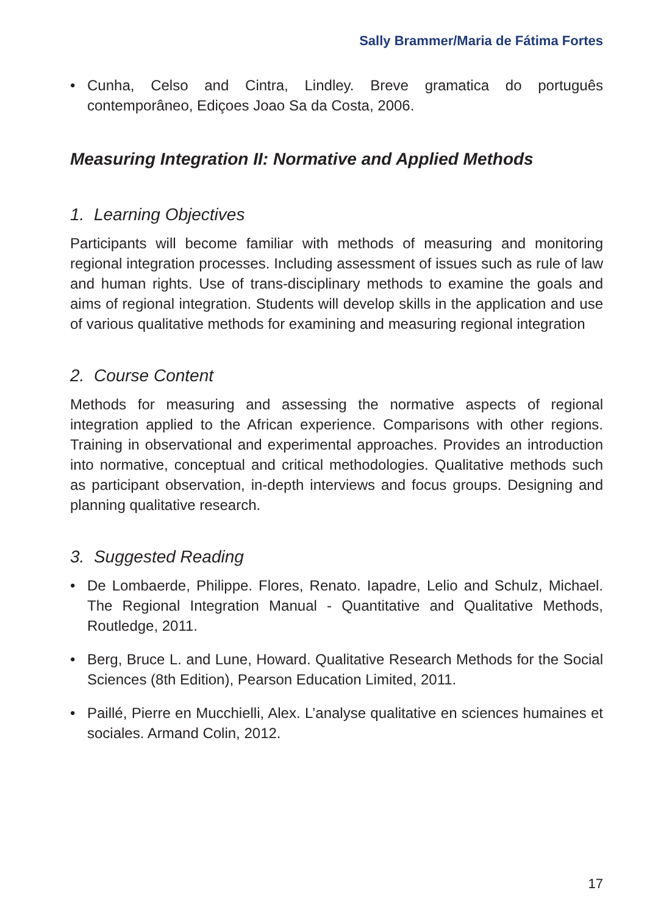Sally Brammer/Maria de Fátima Fortes
• Cunha, Celso and Cintra, Lindley. Breve gramatica do português contemporâneo, Ediçoes Joao Sa da Costa, 2006.
Measuring Integration II: Normative and Applied Methods
1. Learning Objectives
Participants will become familiar with methods of measuring and monitoring regional integration processes. Including assessment of issues such as rule of law and human rights. Use of trans-disciplinary methods to examine the goals and aims of regional integration. Students will develop skills in the application and use of various qualitative methods for examining and measuring regional integration
2. Course Content
Methods for measuring and assessing the normative aspects of regional integration applied to the African experience. Comparisons with other regions. Training in observational and experimental approaches. Provides an introduction into normative, conceptual and critical methodologies. Qualitative methods such as participant observation, in-depth interviews and focus groups. Designing and planning qualitative research.
3. Suggested Reading
• De Lombaerde, Philippe. Flores, Renato. Iapadre, Lelio and Schulz, Michael. The Regional Integration Manual - Quantitative and Qualitative Methods, Routledge, 2011.
• Berg, Bruce L. and Lune, Howard. Qualitative Research Methods for the Social Sciences (8th Edition), Pearson Education Limited, 2011.
• Paillé, Pierre en Mucchielli, Alex. L’analyse qualitative en sciences humaines et sociales. Armand Colin, 2012.
17